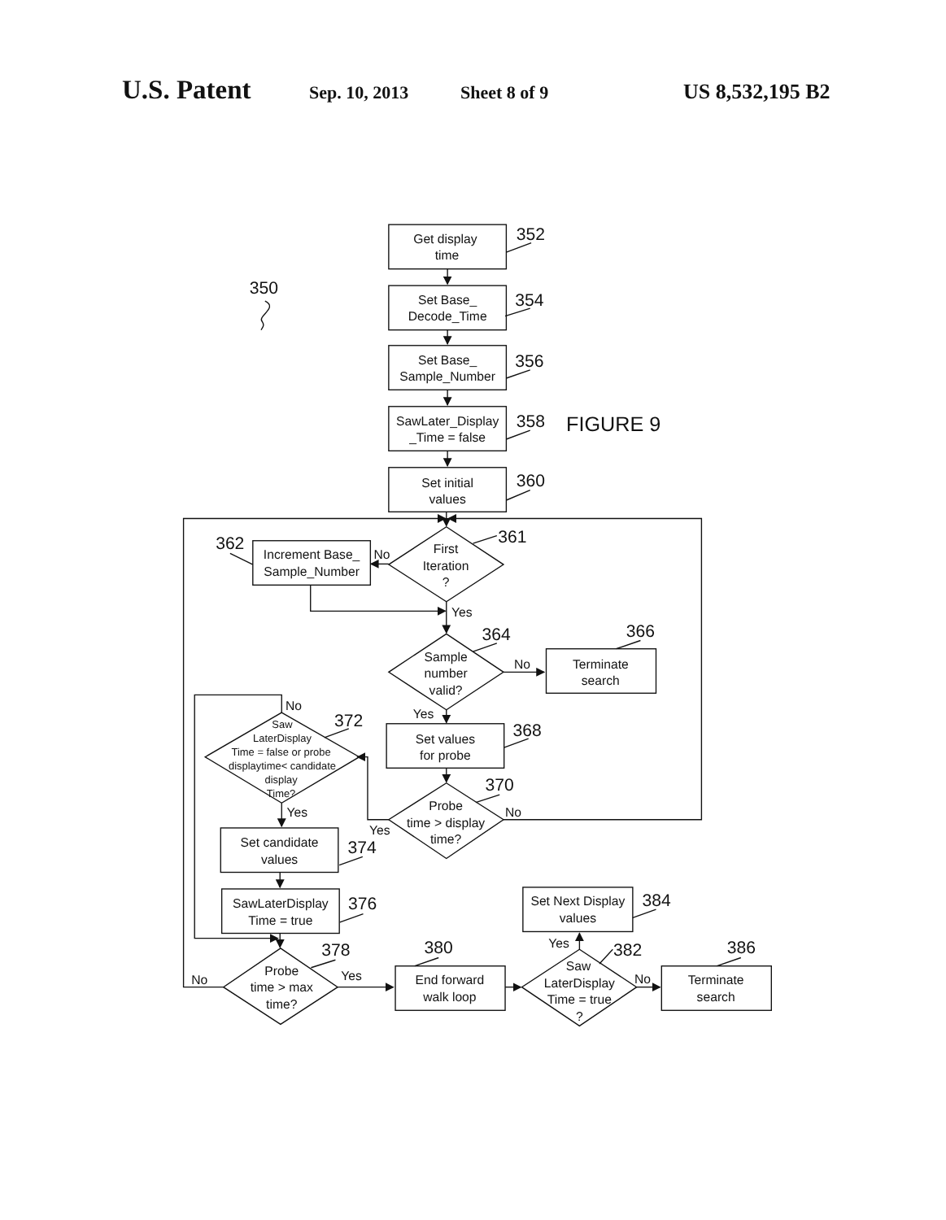U.S. Patent Sep. 10, 2013 Sheet 8 of 9 US 8,532,195 B2
Get display
time
Set Base_
Decode_Time
Set Base_
Sample_Number
SawLater_Display
_Time = false
Set initial
values
Increment Base_
Sample_Number
First
Iteration
?
Sample
number
valid?
Terminate
search
Set values
for probe
Probe
time > display
time?
Set candidate
values
SawLaterDisplay
Time = true
Set Next Display
values
Probe
time > max
time?
End forward
walk loop
Saw
LaterDisplay
Time = true
?
Terminate
search
Saw
LaterDisplay
Time = false or probe
displaytime< candidate
display
Time?
No
Yes
No
Yes
No
Yes
Yes
No
Yes
No
Yes
No
352
354
356
358
360
350
361
362
364
366
368
372
370
374
376
378
380
382
384
386
FIGURE 9